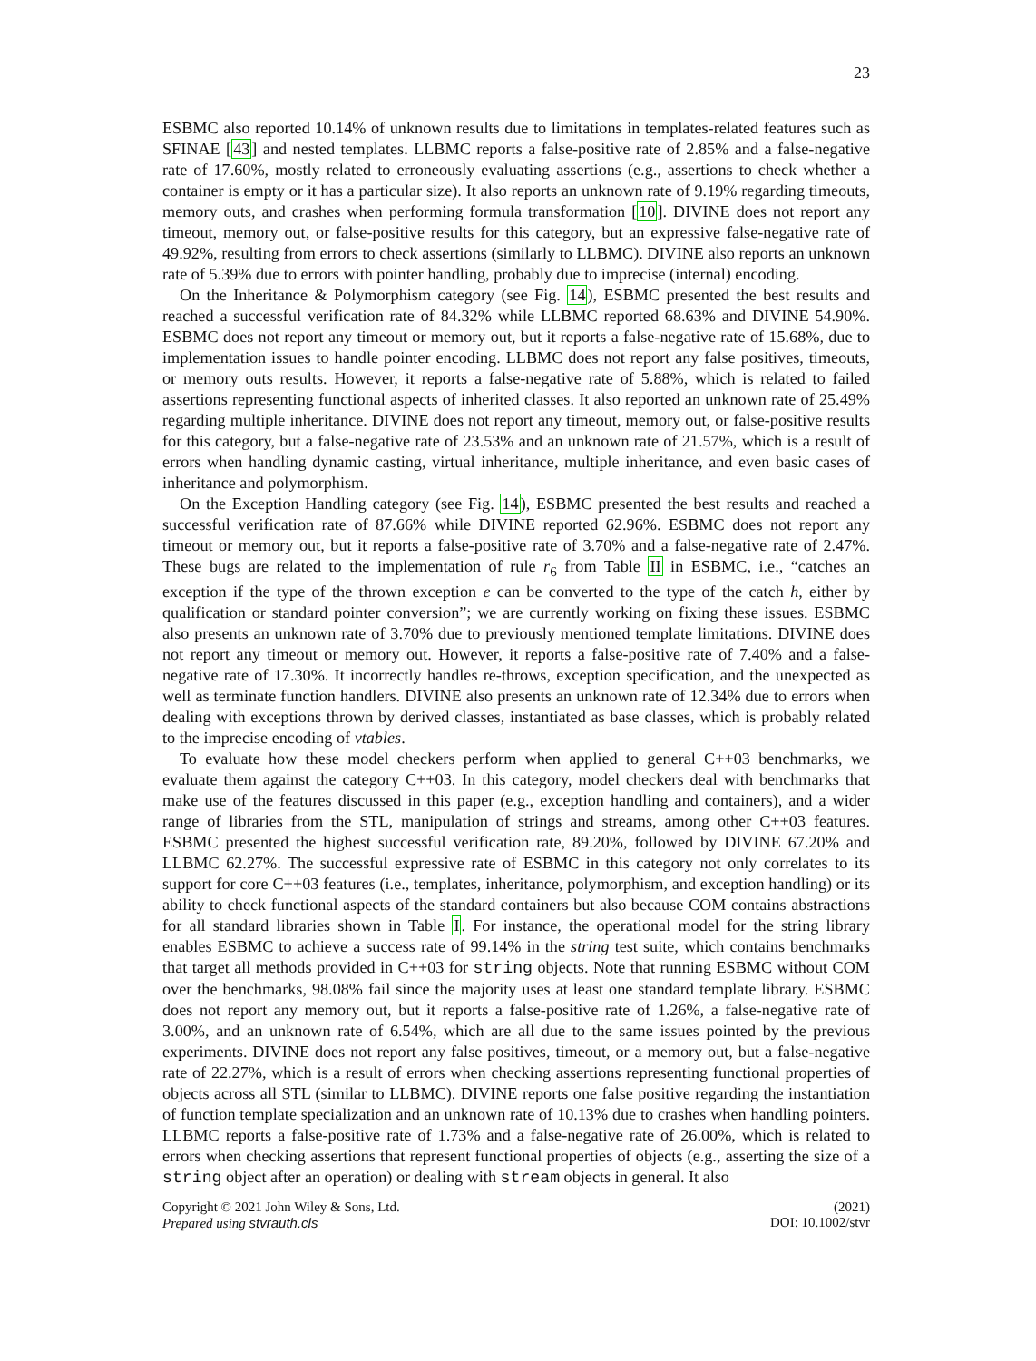23
ESBMC also reported 10.14% of unknown results due to limitations in templates-related features such as SFINAE [43] and nested templates. LLBMC reports a false-positive rate of 2.85% and a false-negative rate of 17.60%, mostly related to erroneously evaluating assertions (e.g., assertions to check whether a container is empty or it has a particular size). It also reports an unknown rate of 9.19% regarding timeouts, memory outs, and crashes when performing formula transformation [10]. DIVINE does not report any timeout, memory out, or false-positive results for this category, but an expressive false-negative rate of 49.92%, resulting from errors to check assertions (similarly to LLBMC). DIVINE also reports an unknown rate of 5.39% due to errors with pointer handling, probably due to imprecise (internal) encoding.
On the Inheritance & Polymorphism category (see Fig. 14), ESBMC presented the best results and reached a successful verification rate of 84.32% while LLBMC reported 68.63% and DIVINE 54.90%. ESBMC does not report any timeout or memory out, but it reports a false-negative rate of 15.68%, due to implementation issues to handle pointer encoding. LLBMC does not report any false positives, timeouts, or memory outs results. However, it reports a false-negative rate of 5.88%, which is related to failed assertions representing functional aspects of inherited classes. It also reported an unknown rate of 25.49% regarding multiple inheritance. DIVINE does not report any timeout, memory out, or false-positive results for this category, but a false-negative rate of 23.53% and an unknown rate of 21.57%, which is a result of errors when handling dynamic casting, virtual inheritance, multiple inheritance, and even basic cases of inheritance and polymorphism.
On the Exception Handling category (see Fig. 14), ESBMC presented the best results and reached a successful verification rate of 87.66% while DIVINE reported 62.96%. ESBMC does not report any timeout or memory out, but it reports a false-positive rate of 3.70% and a false-negative rate of 2.47%. These bugs are related to the implementation of rule r<sub>6</sub> from Table II in ESBMC, i.e., “catches an exception if the type of the thrown exception e can be converted to the type of the catch h, either by qualification or standard pointer conversion”; we are currently working on fixing these issues. ESBMC also presents an unknown rate of 3.70% due to previously mentioned template limitations. DIVINE does not report any timeout or memory out. However, it reports a false-positive rate of 7.40% and a false-negative rate of 17.30%. It incorrectly handles re-throws, exception specification, and the unexpected as well as terminate function handlers. DIVINE also presents an unknown rate of 12.34% due to errors when dealing with exceptions thrown by derived classes, instantiated as base classes, which is probably related to the imprecise encoding of vtables.
To evaluate how these model checkers perform when applied to general C++03 benchmarks, we evaluate them against the category C++03. In this category, model checkers deal with benchmarks that make use of the features discussed in this paper (e.g., exception handling and containers), and a wider range of libraries from the STL, manipulation of strings and streams, among other C++03 features. ESBMC presented the highest successful verification rate, 89.20%, followed by DIVINE 67.20% and LLBMC 62.27%. The successful expressive rate of ESBMC in this category not only correlates to its support for core C++03 features (i.e., templates, inheritance, polymorphism, and exception handling) or its ability to check functional aspects of the standard containers but also because COM contains abstractions for all standard libraries shown in Table I. For instance, the operational model for the string library enables ESBMC to achieve a success rate of 99.14% in the string test suite, which contains benchmarks that target all methods provided in C++03 for string objects. Note that running ESBMC without COM over the benchmarks, 98.08% fail since the majority uses at least one standard template library. ESBMC does not report any memory out, but it reports a false-positive rate of 1.26%, a false-negative rate of 3.00%, and an unknown rate of 6.54%, which are all due to the same issues pointed by the previous experiments. DIVINE does not report any false positives, timeout, or a memory out, but a false-negative rate of 22.27%, which is a result of errors when checking assertions representing functional properties of objects across all STL (similar to LLBMC). DIVINE reports one false positive regarding the instantiation of function template specialization and an unknown rate of 10.13% due to crashes when handling pointers. LLBMC reports a false-positive rate of 1.73% and a false-negative rate of 26.00%, which is related to errors when checking assertions that represent functional properties of objects (e.g., asserting the size of a string object after an operation) or dealing with stream objects in general. It also
Copyright © 2021 John Wiley & Sons, Ltd.
Prepared using stvrauth.cls
(2021)
DOI: 10.1002/stvr